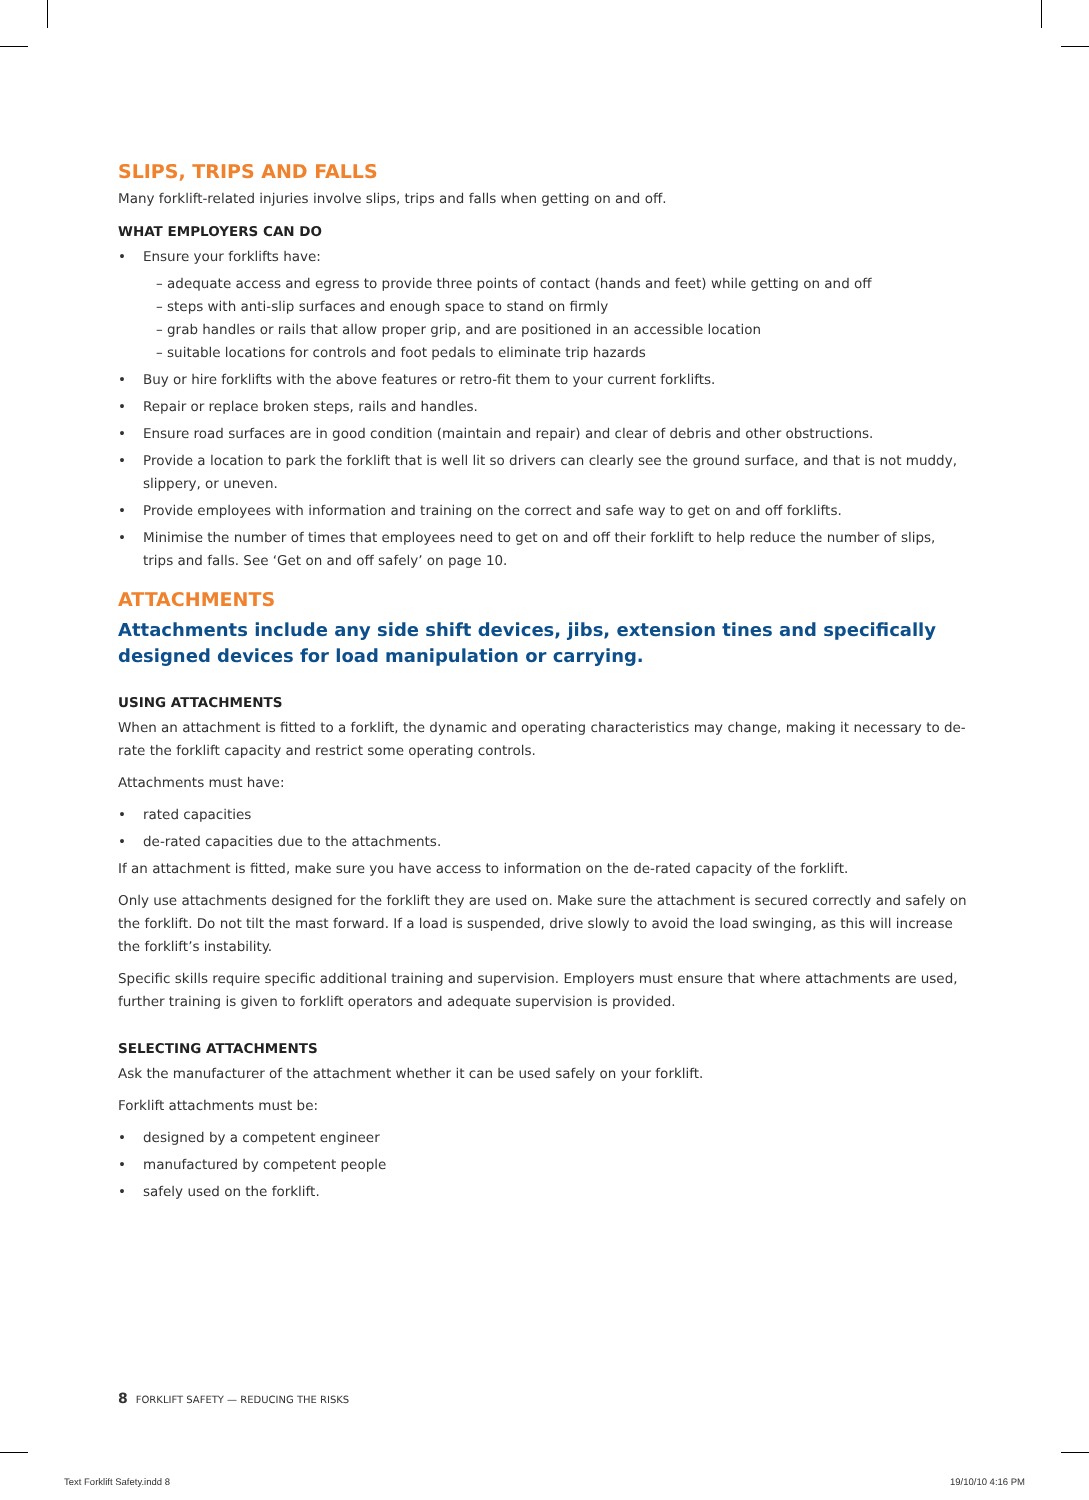SLIPS, TRIPS AND FALLS
Many forklift-related injuries involve slips, trips and falls when getting on and off.
WHAT EMPLOYERS CAN DO
• Ensure your forklifts have:
– adequate access and egress to provide three points of contact (hands and feet) while getting on and off
– steps with anti-slip surfaces and enough space to stand on firmly
– grab handles or rails that allow proper grip, and are positioned in an accessible location
– suitable locations for controls and foot pedals to eliminate trip hazards
• Buy or hire forklifts with the above features or retro-fit them to your current forklifts.
• Repair or replace broken steps, rails and handles.
• Ensure road surfaces are in good condition (maintain and repair) and clear of debris and other obstructions.
• Provide a location to park the forklift that is well lit so drivers can clearly see the ground surface, and that is not muddy, slippery, or uneven.
• Provide employees with information and training on the correct and safe way to get on and off forklifts.
• Minimise the number of times that employees need to get on and off their forklift to help reduce the number of slips, trips and falls. See ‘Get on and off safely’ on page 10.
ATTACHMENTS
Attachments include any side shift devices, jibs, extension tines and specifically designed devices for load manipulation or carrying.
USING ATTACHMENTS
When an attachment is fitted to a forklift, the dynamic and operating characteristics may change, making it necessary to de-rate the forklift capacity and restrict some operating controls.
Attachments must have:
• rated capacities
• de-rated capacities due to the attachments.
If an attachment is fitted, make sure you have access to information on the de-rated capacity of the forklift.
Only use attachments designed for the forklift they are used on. Make sure the attachment is secured correctly and safely on the forklift. Do not tilt the mast forward. If a load is suspended, drive slowly to avoid the load swinging, as this will increase the forklift’s instability.
Specific skills require specific additional training and supervision. Employers must ensure that where attachments are used, further training is given to forklift operators and adequate supervision is provided.
SELECTING ATTACHMENTS
Ask the manufacturer of the attachment whether it can be used safely on your forklift.
Forklift attachments must be:
• designed by a competent engineer
• manufactured by competent people
• safely used on the forklift.
8 FORKLIFT SAFETY — REDUCING THE RISKS
Text Forklift Safety.indd 8 19/10/10 4:16 PM